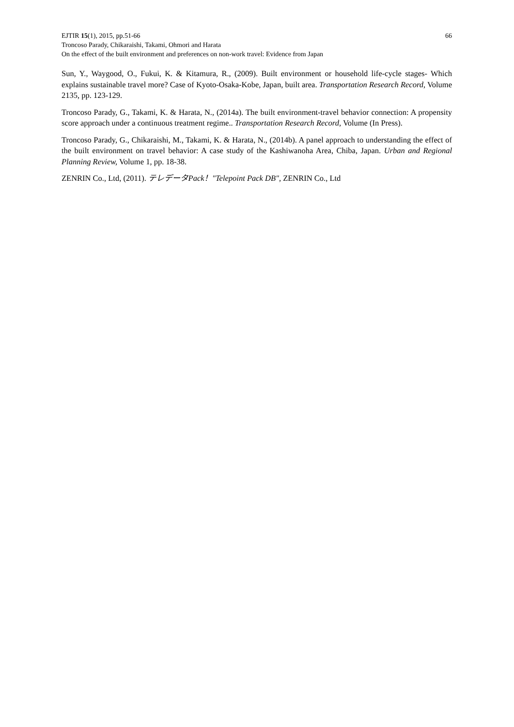EJTIR 15(1), 2015, pp.51-66 66
Troncoso Parady, Chikaraishi, Takami, Ohmori and Harata
On the effect of the built environment and preferences on non-work travel: Evidence from Japan
Sun, Y., Waygood, O., Fukui, K. & Kitamura, R., (2009). Built environment or household life-cycle stages- Which explains sustainable travel more? Case of Kyoto-Osaka-Kobe, Japan, built area. Transportation Research Record, Volume 2135, pp. 123-129.
Troncoso Parady, G., Takami, K. & Harata, N., (2014a). The built environment-travel behavior connection: A propensity score approach under a continuous treatment regime.. Transportation Research Record, Volume (In Press).
Troncoso Parady, G., Chikaraishi, M., Takami, K. & Harata, N., (2014b). A panel approach to understanding the effect of the built environment on travel behavior: A case study of the Kashiwanoha Area, Chiba, Japan. Urban and Regional Planning Review, Volume 1, pp. 18-38.
ZENRIN Co., Ltd, (2011). テレデータPack！"Telepoint Pack DB", ZENRIN Co., Ltd